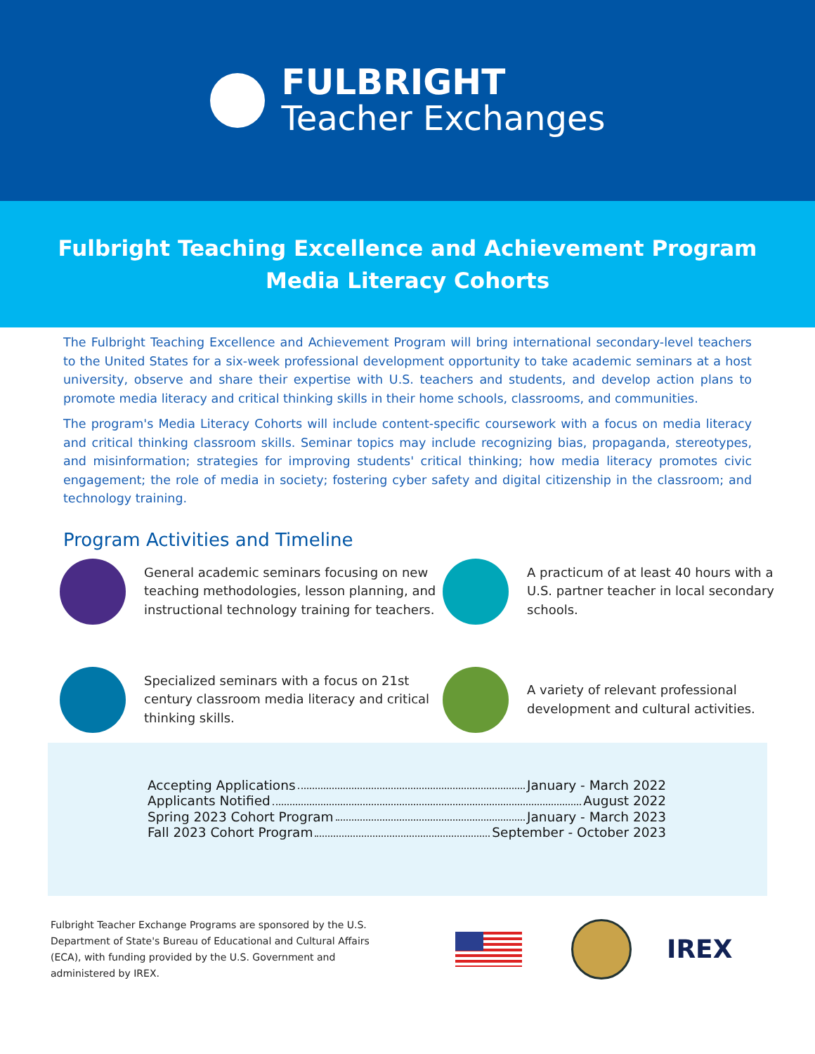FULBRIGHT
Teacher Exchanges
Fulbright Teaching Excellence and Achievement Program
Media Literacy Cohorts
The Fulbright Teaching Excellence and Achievement Program will bring international secondary-level teachers to the United States for a six-week professional development opportunity to take academic seminars at a host university, observe and share their expertise with U.S. teachers and students, and develop action plans to promote media literacy and critical thinking skills in their home schools, classrooms, and communities.
The program's Media Literacy Cohorts will include content-specific coursework with a focus on media literacy and critical thinking classroom skills. Seminar topics may include recognizing bias, propaganda, stereotypes, and misinformation; strategies for improving students' critical thinking; how media literacy promotes civic engagement; the role of media in society; fostering cyber safety and digital citizenship in the classroom; and technology training.
Program Activities and Timeline
General academic seminars focusing on new teaching methodologies, lesson planning, and instructional technology training for teachers.
A practicum of at least 40 hours with a U.S. partner teacher in local secondary schools.
Specialized seminars with a focus on 21st century classroom media literacy and critical thinking skills.
A variety of relevant professional development and cultural activities.
Accepting Applications January - March 2022
Applicants Notified August 2022
Spring 2023 Cohort Program January - March 2023
Fall 2023 Cohort Program September - October 2023
Fulbright Teacher Exchange Programs are sponsored by the U.S. Department of State's Bureau of Educational and Cultural Affairs (ECA), with funding provided by the U.S. Government and administered by IREX.
IREX